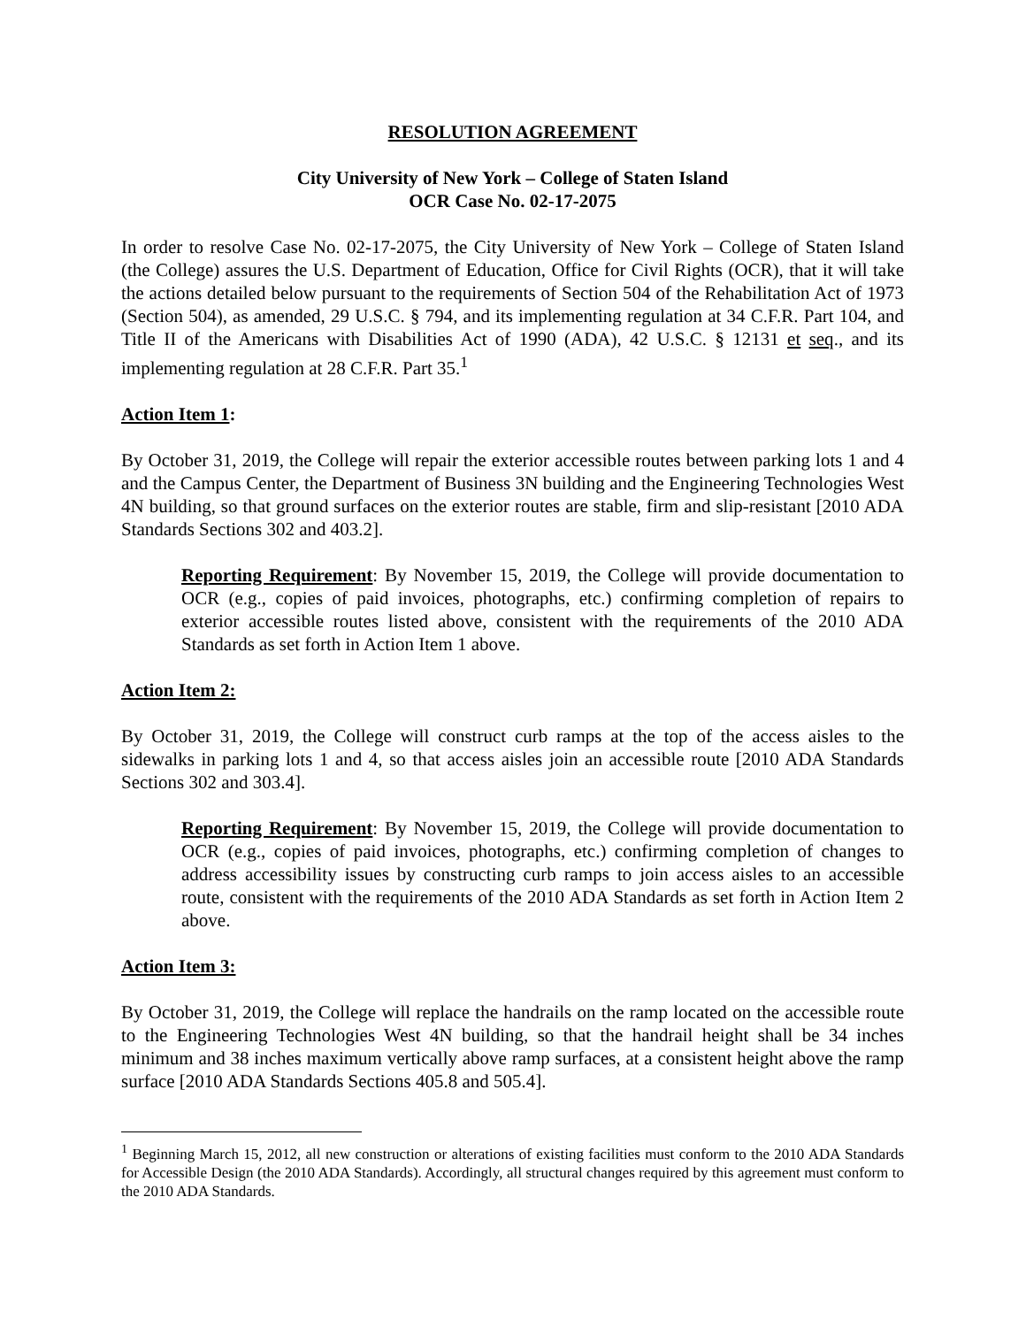RESOLUTION AGREEMENT
City University of New York – College of Staten Island
OCR Case No. 02-17-2075
In order to resolve Case No. 02-17-2075, the City University of New York – College of Staten Island (the College) assures the U.S. Department of Education, Office for Civil Rights (OCR), that it will take the actions detailed below pursuant to the requirements of Section 504 of the Rehabilitation Act of 1973 (Section 504), as amended, 29 U.S.C. § 794, and its implementing regulation at 34 C.F.R. Part 104, and Title II of the Americans with Disabilities Act of 1990 (ADA), 42 U.S.C. § 12131 et seq., and its implementing regulation at 28 C.F.R. Part 35.<sup>1</sup>
Action Item 1:
By October 31, 2019, the College will repair the exterior accessible routes between parking lots 1 and 4 and the Campus Center, the Department of Business 3N building and the Engineering Technologies West 4N building, so that ground surfaces on the exterior routes are stable, firm and slip-resistant [2010 ADA Standards Sections 302 and 403.2].
Reporting Requirement: By November 15, 2019, the College will provide documentation to OCR (e.g., copies of paid invoices, photographs, etc.) confirming completion of repairs to exterior accessible routes listed above, consistent with the requirements of the 2010 ADA Standards as set forth in Action Item 1 above.
Action Item 2:
By October 31, 2019, the College will construct curb ramps at the top of the access aisles to the sidewalks in parking lots 1 and 4, so that access aisles join an accessible route [2010 ADA Standards Sections 302 and 303.4].
Reporting Requirement: By November 15, 2019, the College will provide documentation to OCR (e.g., copies of paid invoices, photographs, etc.) confirming completion of changes to address accessibility issues by constructing curb ramps to join access aisles to an accessible route, consistent with the requirements of the 2010 ADA Standards as set forth in Action Item 2 above.
Action Item 3:
By October 31, 2019, the College will replace the handrails on the ramp located on the accessible route to the Engineering Technologies West 4N building, so that the handrail height shall be 34 inches minimum and 38 inches maximum vertically above ramp surfaces, at a consistent height above the ramp surface [2010 ADA Standards Sections 405.8 and 505.4].
<sup>1</sup> Beginning March 15, 2012, all new construction or alterations of existing facilities must conform to the 2010 ADA Standards for Accessible Design (the 2010 ADA Standards). Accordingly, all structural changes required by this agreement must conform to the 2010 ADA Standards.